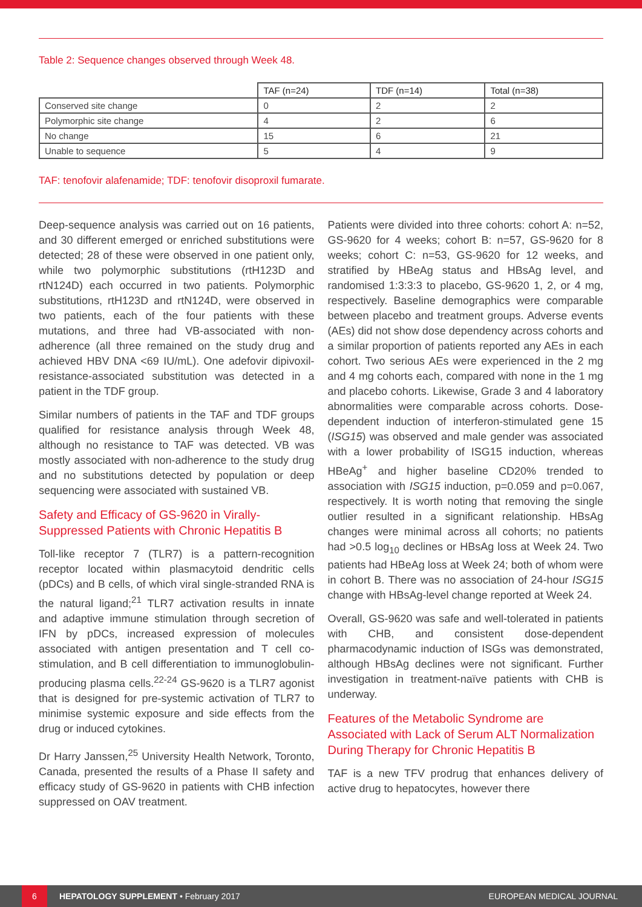Table 2: Sequence changes observed through Week 48.
| | TAF (n=24) | TDF (n=14) | Total (n=38) |
| --- | --- | --- | --- |
| Conserved site change | 0 | 2 | 2 |
| Polymorphic site change | 4 | 2 | 6 |
| No change | 15 | 6 | 21 |
| Unable to sequence | 5 | 4 | 9 |
TAF: tenofovir alafenamide; TDF: tenofovir disoproxil fumarate.
Deep-sequence analysis was carried out on 16 patients, and 30 different emerged or enriched substitutions were detected; 28 of these were observed in one patient only, while two polymorphic substitutions (rtH123D and rtN124D) each occurred in two patients. Polymorphic substitutions, rtH123D and rtN124D, were observed in two patients, each of the four patients with these mutations, and three had VB-associated with non-adherence (all three remained on the study drug and achieved HBV DNA <69 IU/mL). One adefovir dipivoxil-resistance-associated substitution was detected in a patient in the TDF group.
Similar numbers of patients in the TAF and TDF groups qualified for resistance analysis through Week 48, although no resistance to TAF was detected. VB was mostly associated with non-adherence to the study drug and no substitutions detected by population or deep sequencing were associated with sustained VB.
Safety and Efficacy of GS-9620 in Virally-Suppressed Patients with Chronic Hepatitis B
Toll-like receptor 7 (TLR7) is a pattern-recognition receptor located within plasmacytoid dendritic cells (pDCs) and B cells, of which viral single-stranded RNA is the natural ligand;<sup>21</sup> TLR7 activation results in innate and adaptive immune stimulation through secretion of IFN by pDCs, increased expression of molecules associated with antigen presentation and T cell co-stimulation, and B cell differentiation to immunoglobulin-producing plasma cells.<sup>22-24</sup> GS-9620 is a TLR7 agonist that is designed for pre-systemic activation of TLR7 to minimise systemic exposure and side effects from the drug or induced cytokines.
Dr Harry Janssen,<sup>25</sup> University Health Network, Toronto, Canada, presented the results of a Phase II safety and efficacy study of GS-9620 in patients with CHB infection suppressed on OAV treatment.
Patients were divided into three cohorts: cohort A: n=52, GS-9620 for 4 weeks; cohort B: n=57, GS-9620 for 8 weeks; cohort C: n=53, GS-9620 for 12 weeks, and stratified by HBeAg status and HBsAg level, and randomised 1:3:3:3 to placebo, GS-9620 1, 2, or 4 mg, respectively. Baseline demographics were comparable between placebo and treatment groups. Adverse events (AEs) did not show dose dependency across cohorts and a similar proportion of patients reported any AEs in each cohort. Two serious AEs were experienced in the 2 mg and 4 mg cohorts each, compared with none in the 1 mg and placebo cohorts. Likewise, Grade 3 and 4 laboratory abnormalities were comparable across cohorts. Dose-dependent induction of interferon-stimulated gene 15 (ISG15) was observed and male gender was associated with a lower probability of ISG15 induction, whereas HBeAg<sup>+</sup> and higher baseline CD20% trended to association with ISG15 induction, p=0.059 and p=0.067, respectively. It is worth noting that removing the single outlier resulted in a significant relationship. HBsAg changes were minimal across all cohorts; no patients had >0.5 log<sub>10</sub> declines or HBsAg loss at Week 24. Two patients had HBeAg loss at Week 24; both of whom were in cohort B. There was no association of 24-hour ISG15 change with HBsAg-level change reported at Week 24.
Overall, GS-9620 was safe and well-tolerated in patients with CHB, and consistent dose-dependent pharmacodynamic induction of ISGs was demonstrated, although HBsAg declines were not significant. Further investigation in treatment-naïve patients with CHB is underway.
Features of the Metabolic Syndrome are Associated with Lack of Serum ALT Normalization During Therapy for Chronic Hepatitis B
TAF is a new TFV prodrug that enhances delivery of active drug to hepatocytes, however there
6
HEPATOLOGY SUPPLEMENT • February 2017 EUROPEAN MEDICAL JOURNAL